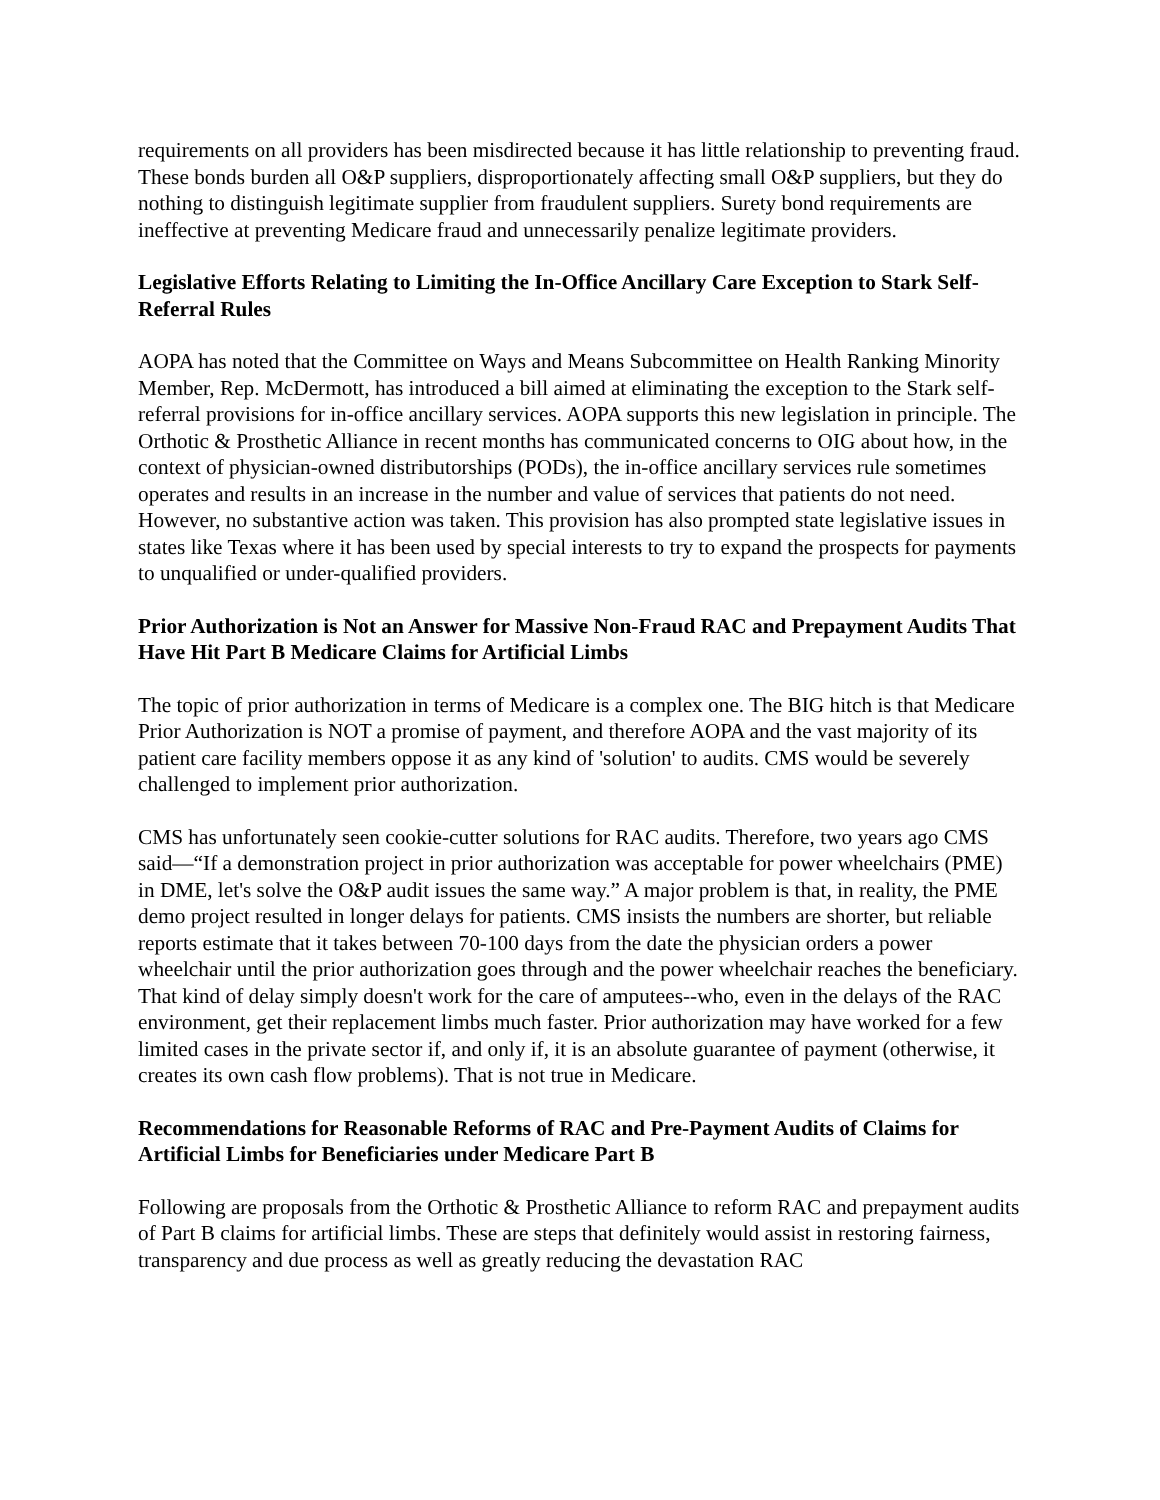requirements on all providers has been misdirected because it has little relationship to preventing fraud. These bonds burden all O&P suppliers, disproportionately affecting small O&P suppliers, but they do nothing to distinguish legitimate supplier from fraudulent suppliers. Surety bond requirements are ineffective at preventing Medicare fraud and unnecessarily penalize legitimate providers.
Legislative Efforts Relating to Limiting the In-Office Ancillary Care Exception to Stark Self-Referral Rules
AOPA has noted that the Committee on Ways and Means Subcommittee on Health Ranking Minority Member, Rep. McDermott, has introduced a bill aimed at eliminating the exception to the Stark self-referral provisions for in-office ancillary services. AOPA supports this new legislation in principle. The Orthotic & Prosthetic Alliance in recent months has communicated concerns to OIG about how, in the context of physician-owned distributorships (PODs), the in-office ancillary services rule sometimes operates and results in an increase in the number and value of services that patients do not need. However, no substantive action was taken. This provision has also prompted state legislative issues in states like Texas where it has been used by special interests to try to expand the prospects for payments to unqualified or under-qualified providers.
Prior Authorization is Not an Answer for Massive Non-Fraud RAC and Prepayment Audits That Have Hit Part B Medicare Claims for Artificial Limbs
The topic of prior authorization in terms of Medicare is a complex one. The BIG hitch is that Medicare Prior Authorization is NOT a promise of payment, and therefore AOPA and the vast majority of its patient care facility members oppose it as any kind of 'solution' to audits. CMS would be severely challenged to implement prior authorization.
CMS has unfortunately seen cookie-cutter solutions for RAC audits. Therefore, two years ago CMS said—“If a demonstration project in prior authorization was acceptable for power wheelchairs (PME) in DME, let's solve the O&P audit issues the same way.” A major problem is that, in reality, the PME demo project resulted in longer delays for patients. CMS insists the numbers are shorter, but reliable reports estimate that it takes between 70-100 days from the date the physician orders a power wheelchair until the prior authorization goes through and the power wheelchair reaches the beneficiary. That kind of delay simply doesn't work for the care of amputees--who, even in the delays of the RAC environment, get their replacement limbs much faster. Prior authorization may have worked for a few limited cases in the private sector if, and only if, it is an absolute guarantee of payment (otherwise, it creates its own cash flow problems). That is not true in Medicare.
Recommendations for Reasonable Reforms of RAC and Pre-Payment Audits of Claims for Artificial Limbs for Beneficiaries under Medicare Part B
Following are proposals from the Orthotic & Prosthetic Alliance to reform RAC and prepayment audits of Part B claims for artificial limbs. These are steps that definitely would assist in restoring fairness, transparency and due process as well as greatly reducing the devastation RAC